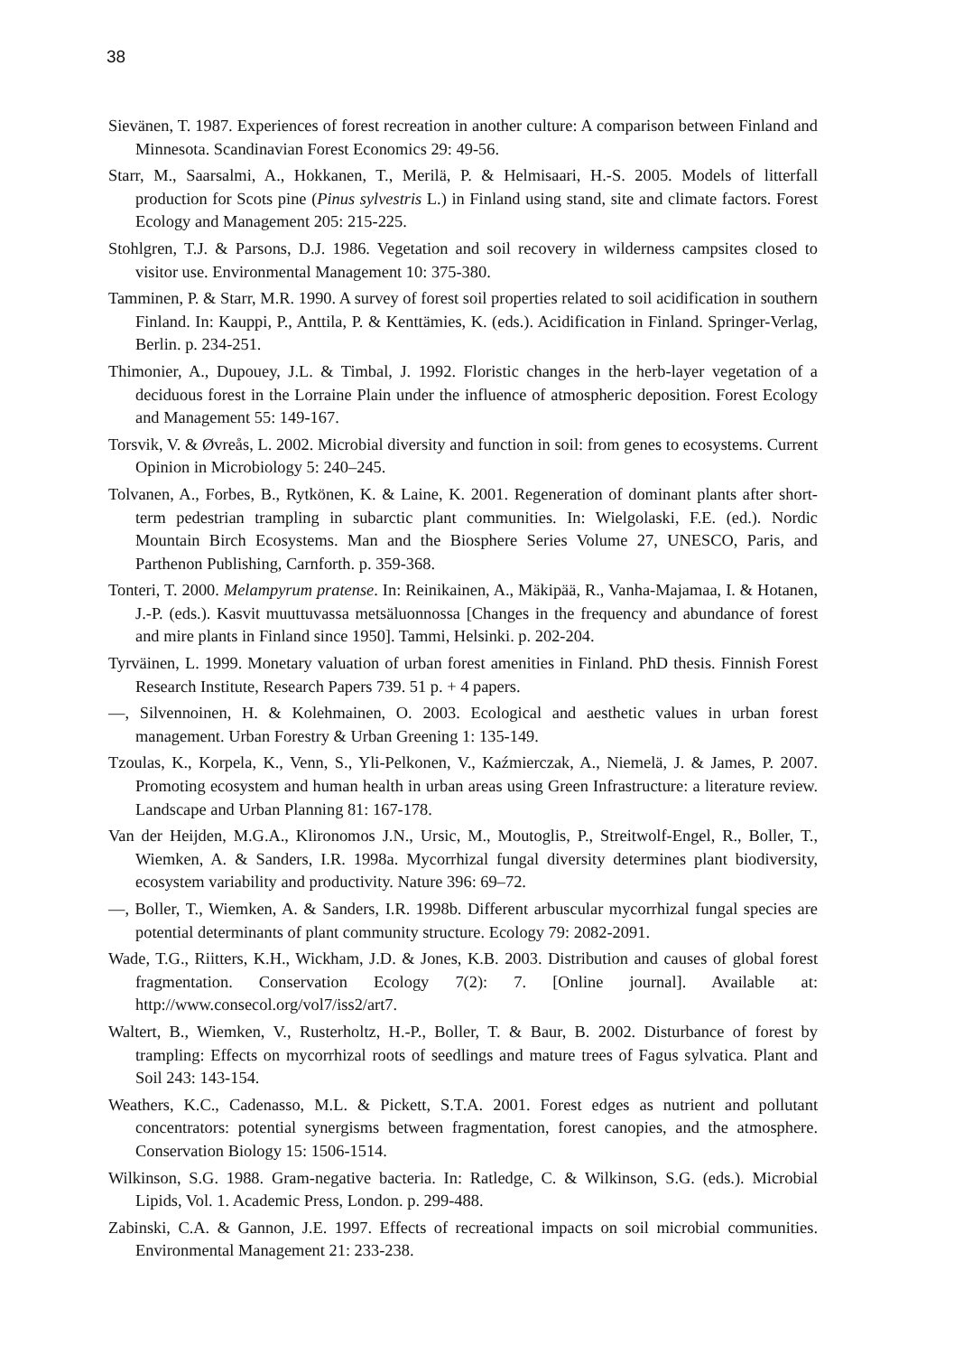38
Sievänen, T. 1987. Experiences of forest recreation in another culture: A comparison between Finland and Minnesota. Scandinavian Forest Economics 29: 49-56.
Starr, M., Saarsalmi, A., Hokkanen, T., Merilä, P. & Helmisaari, H.-S. 2005. Models of litterfall production for Scots pine (Pinus sylvestris L.) in Finland using stand, site and climate factors. Forest Ecology and Management 205: 215-225.
Stohlgren, T.J. & Parsons, D.J. 1986. Vegetation and soil recovery in wilderness campsites closed to visitor use. Environmental Management 10: 375-380.
Tamminen, P. & Starr, M.R. 1990. A survey of forest soil properties related to soil acidification in southern Finland. In: Kauppi, P., Anttila, P. & Kenttämies, K. (eds.). Acidification in Finland. Springer-Verlag, Berlin. p. 234-251.
Thimonier, A., Dupouey, J.L. & Timbal, J. 1992. Floristic changes in the herb-layer vegetation of a deciduous forest in the Lorraine Plain under the influence of atmospheric deposition. Forest Ecology and Management 55: 149-167.
Torsvik, V. & Øvreås, L. 2002. Microbial diversity and function in soil: from genes to ecosystems. Current Opinion in Microbiology 5: 240–245.
Tolvanen, A., Forbes, B., Rytkönen, K. & Laine, K. 2001. Regeneration of dominant plants after short-term pedestrian trampling in subarctic plant communities. In: Wielgolaski, F.E. (ed.). Nordic Mountain Birch Ecosystems. Man and the Biosphere Series Volume 27, UNESCO, Paris, and Parthenon Publishing, Carnforth. p. 359-368.
Tonteri, T. 2000. Melampyrum pratense. In: Reinikainen, A., Mäkipää, R., Vanha-Majamaa, I. & Hotanen, J.-P. (eds.). Kasvit muuttuvassa metsäluonnossa [Changes in the frequency and abundance of forest and mire plants in Finland since 1950]. Tammi, Helsinki. p. 202-204.
Tyrväinen, L. 1999. Monetary valuation of urban forest amenities in Finland. PhD thesis. Finnish Forest Research Institute, Research Papers 739. 51 p. + 4 papers.
—, Silvennoinen, H. & Kolehmainen, O. 2003. Ecological and aesthetic values in urban forest management. Urban Forestry & Urban Greening 1: 135-149.
Tzoulas, K., Korpela, K., Venn, S., Yli-Pelkonen, V., Kaźmierczak, A., Niemelä, J. & James, P. 2007. Promoting ecosystem and human health in urban areas using Green Infrastructure: a literature review. Landscape and Urban Planning 81: 167-178.
Van der Heijden, M.G.A., Klironomos J.N., Ursic, M., Moutoglis, P., Streitwolf-Engel, R., Boller, T., Wiemken, A. & Sanders, I.R. 1998a. Mycorrhizal fungal diversity determines plant biodiversity, ecosystem variability and productivity. Nature 396: 69–72.
—, Boller, T., Wiemken, A. & Sanders, I.R. 1998b. Different arbuscular mycorrhizal fungal species are potential determinants of plant community structure. Ecology 79: 2082-2091.
Wade, T.G., Riitters, K.H., Wickham, J.D. & Jones, K.B. 2003. Distribution and causes of global forest fragmentation. Conservation Ecology 7(2): 7. [Online journal]. Available at: http://www.consecol.org/vol7/iss2/art7.
Waltert, B., Wiemken, V., Rusterholtz, H.-P., Boller, T. & Baur, B. 2002. Disturbance of forest by trampling: Effects on mycorrhizal roots of seedlings and mature trees of Fagus sylvatica. Plant and Soil 243: 143-154.
Weathers, K.C., Cadenasso, M.L. & Pickett, S.T.A. 2001. Forest edges as nutrient and pollutant concentrators: potential synergisms between fragmentation, forest canopies, and the atmosphere. Conservation Biology 15: 1506-1514.
Wilkinson, S.G. 1988. Gram-negative bacteria. In: Ratledge, C. & Wilkinson, S.G. (eds.). Microbial Lipids, Vol. 1. Academic Press, London. p. 299-488.
Zabinski, C.A. & Gannon, J.E. 1997. Effects of recreational impacts on soil microbial communities. Environmental Management 21: 233-238.